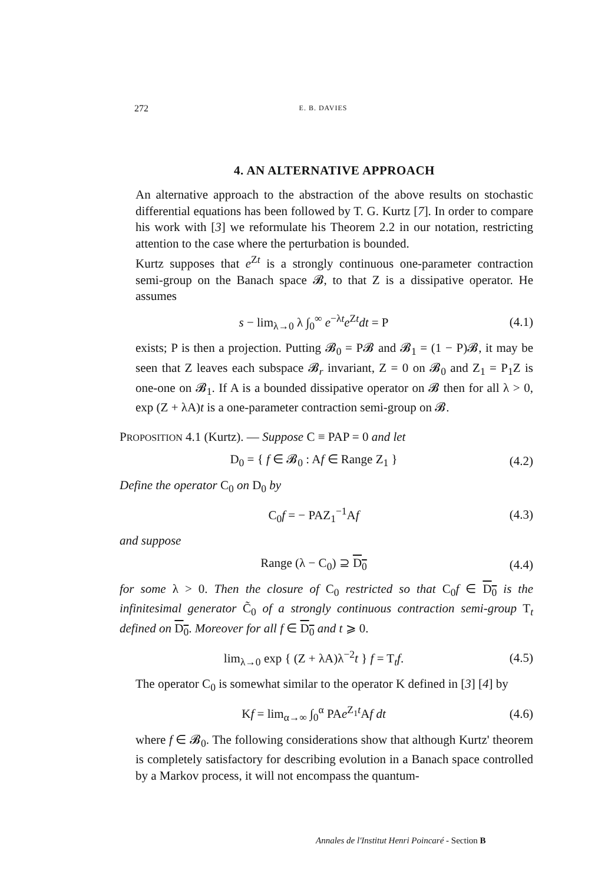272 E. B. DAVIES
4. AN ALTERNATIVE APPROACH
An alternative approach to the abstraction of the above results on stochastic differential equations has been followed by T. G. Kurtz [7]. In order to compare his work with [3] we reformulate his Theorem 2.2 in our notation, restricting attention to the case where the perturbation is bounded.
Kurtz supposes that e<sup>Zt</sup> is a strongly continuous one-parameter contraction semi-group on the Banach space 𝓑, to that Z is a dissipative operator. He assumes
s − lim<sub>λ→0</sub> λ ∫<sub>0</sub><sup>∞</sup> e<sup>−λt</sup>e<sup>Zt</sup>dt = P (4.1)
exists; P is then a projection. Putting 𝓑<sub>0</sub> = P𝓑 and 𝓑<sub>1</sub> = (1 − P)𝓑, it may be seen that Z leaves each subspace 𝓑<sub>r</sub> invariant, Z = 0 on 𝓑<sub>0</sub> and Z<sub>1</sub> = P<sub>1</sub>Z is one-one on 𝓑<sub>1</sub>. If A is a bounded dissipative operator on 𝓑 then for all λ > 0, exp (Z + λA)t is a one-parameter contraction semi-group on 𝓑.
PROPOSITION 4.1 (Kurtz). — Suppose C ≡ PAP = 0 and let
D<sub>0</sub> = { f ∈ 𝓑<sub>0</sub> : Af ∈ Range Z<sub>1</sub> } (4.2)
Define the operator C<sub>0</sub> on D<sub>0</sub> by
C<sub>0</sub>f = − PAZ<sub>1</sub><sup>−1</sup>Af (4.3)
and suppose
Range (λ − C<sub>0</sub>) ⊇ D<sub>0</sub> (4.4)
for some λ > 0. Then the closure of C<sub>0</sub> restricted so that C<sub>0</sub>f ∈ D<sub>0</sub> is the infinitesimal generator C̃<sub>0</sub> of a strongly continuous contraction semi-group T<sub>t</sub> defined on D<sub>0</sub>. Moreover for all f ∈ D<sub>0</sub> and t ⩾ 0.
lim<sub>λ→0</sub> exp { (Z + λA)λ<sup>−2</sup>t } f = T<sub>t</sub>f. (4.5)
The operator C<sub>0</sub> is somewhat similar to the operator K defined in [3] [4] by
Kf = lim<sub>α→∞</sub> ∫<sub>0</sub><sup>α</sup> PAe<sup>Z<sub>1</sub>t</sup>Af dt (4.6)
where f ∈ 𝓑<sub>0</sub>. The following considerations show that although Kurtz' theorem is completely satisfactory for describing evolution in a Banach space controlled by a Markov process, it will not encompass the quantum-
Annales de l'Institut Henri Poincaré - Section B